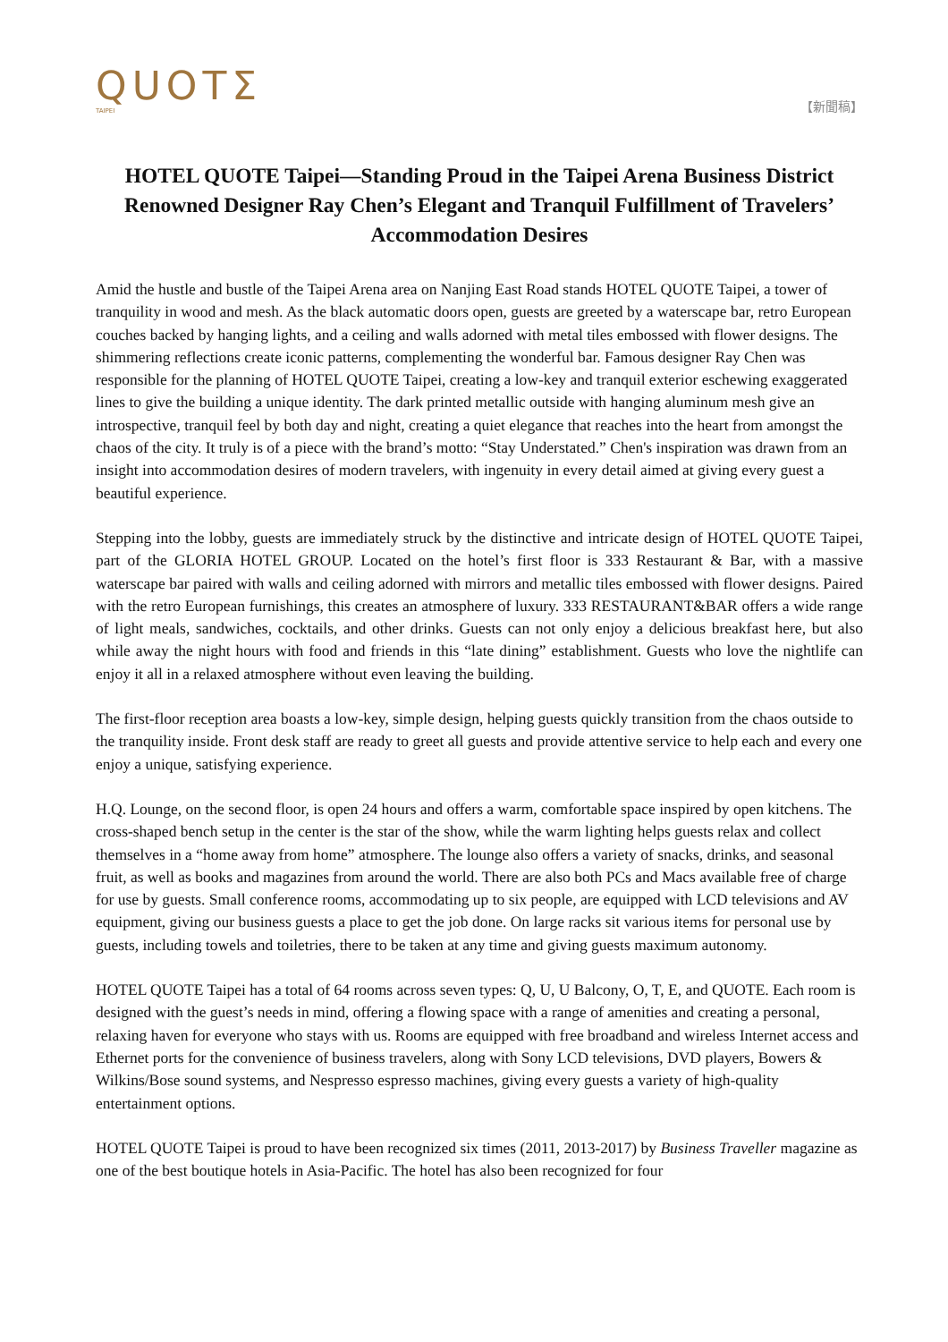QUOTΣ
TAIPEI
【新聞稿】
HOTEL QUOTE Taipei—Standing Proud in the Taipei Arena Business District Renowned Designer Ray Chen’s Elegant and Tranquil Fulfillment of Travelers’ Accommodation Desires
Amid the hustle and bustle of the Taipei Arena area on Nanjing East Road stands HOTEL QUOTE Taipei, a tower of tranquility in wood and mesh. As the black automatic doors open, guests are greeted by a waterscape bar, retro European couches backed by hanging lights, and a ceiling and walls adorned with metal tiles embossed with flower designs. The shimmering reflections create iconic patterns, complementing the wonderful bar. Famous designer Ray Chen was responsible for the planning of HOTEL QUOTE Taipei, creating a low-key and tranquil exterior eschewing exaggerated lines to give the building a unique identity. The dark printed metallic outside with hanging aluminum mesh give an introspective, tranquil feel by both day and night, creating a quiet elegance that reaches into the heart from amongst the chaos of the city. It truly is of a piece with the brand’s motto: “Stay Understated.” Chen's inspiration was drawn from an insight into accommodation desires of modern travelers, with ingenuity in every detail aimed at giving every guest a beautiful experience.
Stepping into the lobby, guests are immediately struck by the distinctive and intricate design of HOTEL QUOTE Taipei, part of the GLORIA HOTEL GROUP. Located on the hotel’s first floor is 333 Restaurant & Bar, with a massive waterscape bar paired with walls and ceiling adorned with mirrors and metallic tiles embossed with flower designs. Paired with the retro European furnishings, this creates an atmosphere of luxury. 333 RESTAURANT&BAR offers a wide range of light meals, sandwiches, cocktails, and other drinks. Guests can not only enjoy a delicious breakfast here, but also while away the night hours with food and friends in this “late dining” establishment. Guests who love the nightlife can enjoy it all in a relaxed atmosphere without even leaving the building.
The first-floor reception area boasts a low-key, simple design, helping guests quickly transition from the chaos outside to the tranquility inside. Front desk staff are ready to greet all guests and provide attentive service to help each and every one enjoy a unique, satisfying experience.
H.Q. Lounge, on the second floor, is open 24 hours and offers a warm, comfortable space inspired by open kitchens. The cross-shaped bench setup in the center is the star of the show, while the warm lighting helps guests relax and collect themselves in a “home away from home” atmosphere. The lounge also offers a variety of snacks, drinks, and seasonal fruit, as well as books and magazines from around the world. There are also both PCs and Macs available free of charge for use by guests. Small conference rooms, accommodating up to six people, are equipped with LCD televisions and AV equipment, giving our business guests a place to get the job done. On large racks sit various items for personal use by guests, including towels and toiletries, there to be taken at any time and giving guests maximum autonomy.
HOTEL QUOTE Taipei has a total of 64 rooms across seven types: Q, U, U Balcony, O, T, E, and QUOTE. Each room is designed with the guest’s needs in mind, offering a flowing space with a range of amenities and creating a personal, relaxing haven for everyone who stays with us. Rooms are equipped with free broadband and wireless Internet access and Ethernet ports for the convenience of business travelers, along with Sony LCD televisions, DVD players, Bowers & Wilkins/Bose sound systems, and Nespresso espresso machines, giving every guests a variety of high-quality entertainment options.
HOTEL QUOTE Taipei is proud to have been recognized six times (2011, 2013-2017) by Business Traveller magazine as one of the best boutique hotels in Asia-Pacific. The hotel has also been recognized for four